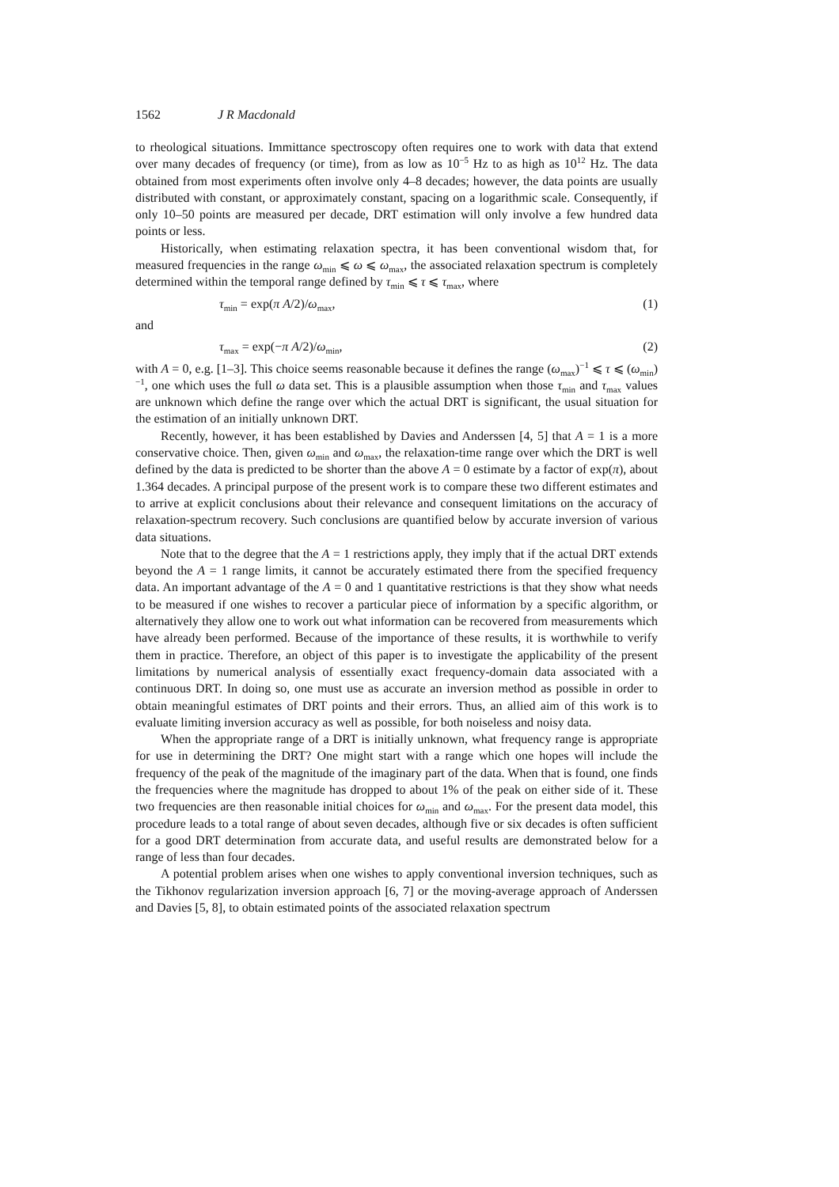1562 J R Macdonald
to rheological situations. Immittance spectroscopy often requires one to work with data that extend over many decades of frequency (or time), from as low as 10<sup>−5</sup> Hz to as high as 10<sup>12</sup> Hz. The data obtained from most experiments often involve only 4–8 decades; however, the data points are usually distributed with constant, or approximately constant, spacing on a logarithmic scale. Consequently, if only 10–50 points are measured per decade, DRT estimation will only involve a few hundred data points or less.
Historically, when estimating relaxation spectra, it has been conventional wisdom that, for measured frequencies in the range ω<sub>min</sub> ⩽ ω ⩽ ω<sub>max</sub>, the associated relaxation spectrum is completely determined within the temporal range defined by τ<sub>min</sub> ⩽ τ ⩽ τ<sub>max</sub>, where
τ<sub>min</sub> = exp(π A/2)/ω<sub>max</sub>, (1)
and
τ<sub>max</sub> = exp(−π A/2)/ω<sub>min</sub>, (2)
with A = 0, e.g. [1–3]. This choice seems reasonable because it defines the range (ω<sub>max</sub>)<sup>−1</sup> ⩽ τ ⩽ (ω<sub>min</sub>)<sup>−1</sup>, one which uses the full ω data set. This is a plausible assumption when those τ<sub>min</sub> and τ<sub>max</sub> values are unknown which define the range over which the actual DRT is significant, the usual situation for the estimation of an initially unknown DRT.
Recently, however, it has been established by Davies and Anderssen [4, 5] that A = 1 is a more conservative choice. Then, given ω<sub>min</sub> and ω<sub>max</sub>, the relaxation-time range over which the DRT is well defined by the data is predicted to be shorter than the above A = 0 estimate by a factor of exp(π), about 1.364 decades. A principal purpose of the present work is to compare these two different estimates and to arrive at explicit conclusions about their relevance and consequent limitations on the accuracy of relaxation-spectrum recovery. Such conclusions are quantified below by accurate inversion of various data situations.
Note that to the degree that the A = 1 restrictions apply, they imply that if the actual DRT extends beyond the A = 1 range limits, it cannot be accurately estimated there from the specified frequency data. An important advantage of the A = 0 and 1 quantitative restrictions is that they show what needs to be measured if one wishes to recover a particular piece of information by a specific algorithm, or alternatively they allow one to work out what information can be recovered from measurements which have already been performed. Because of the importance of these results, it is worthwhile to verify them in practice. Therefore, an object of this paper is to investigate the applicability of the present limitations by numerical analysis of essentially exact frequency-domain data associated with a continuous DRT. In doing so, one must use as accurate an inversion method as possible in order to obtain meaningful estimates of DRT points and their errors. Thus, an allied aim of this work is to evaluate limiting inversion accuracy as well as possible, for both noiseless and noisy data.
When the appropriate range of a DRT is initially unknown, what frequency range is appropriate for use in determining the DRT? One might start with a range which one hopes will include the frequency of the peak of the magnitude of the imaginary part of the data. When that is found, one finds the frequencies where the magnitude has dropped to about 1% of the peak on either side of it. These two frequencies are then reasonable initial choices for ω<sub>min</sub> and ω<sub>max</sub>. For the present data model, this procedure leads to a total range of about seven decades, although five or six decades is often sufficient for a good DRT determination from accurate data, and useful results are demonstrated below for a range of less than four decades.
A potential problem arises when one wishes to apply conventional inversion techniques, such as the Tikhonov regularization inversion approach [6, 7] or the moving-average approach of Anderssen and Davies [5, 8], to obtain estimated points of the associated relaxation spectrum